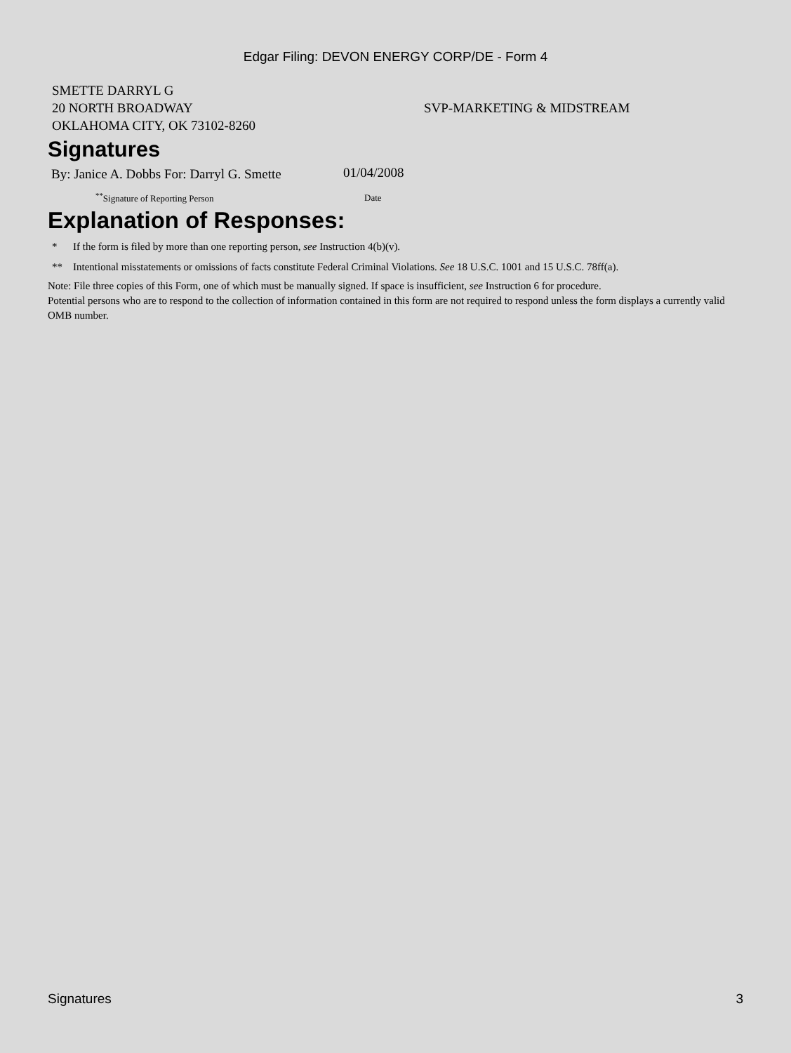Edgar Filing: DEVON ENERGY CORP/DE - Form 4
SMETTE DARRYL G
20 NORTH BROADWAY
OKLAHOMA CITY, OK 73102-8260
SVP-MARKETING & MIDSTREAM
Signatures
| By: Janice A. Dobbs For: Darryl G. Smette | 01/04/2008 |
| <sup>**</sup> Signature of Reporting Person | Date |
Explanation of Responses:
* If the form is filed by more than one reporting person, see Instruction 4(b)(v).
** Intentional misstatements or omissions of facts constitute Federal Criminal Violations. See 18 U.S.C. 1001 and 15 U.S.C. 78ff(a).
Note: File three copies of this Form, one of which must be manually signed. If space is insufficient, see Instruction 6 for procedure.
Potential persons who are to respond to the collection of information contained in this form are not required to respond unless the form displays a currently valid OMB number.
Signatures 3